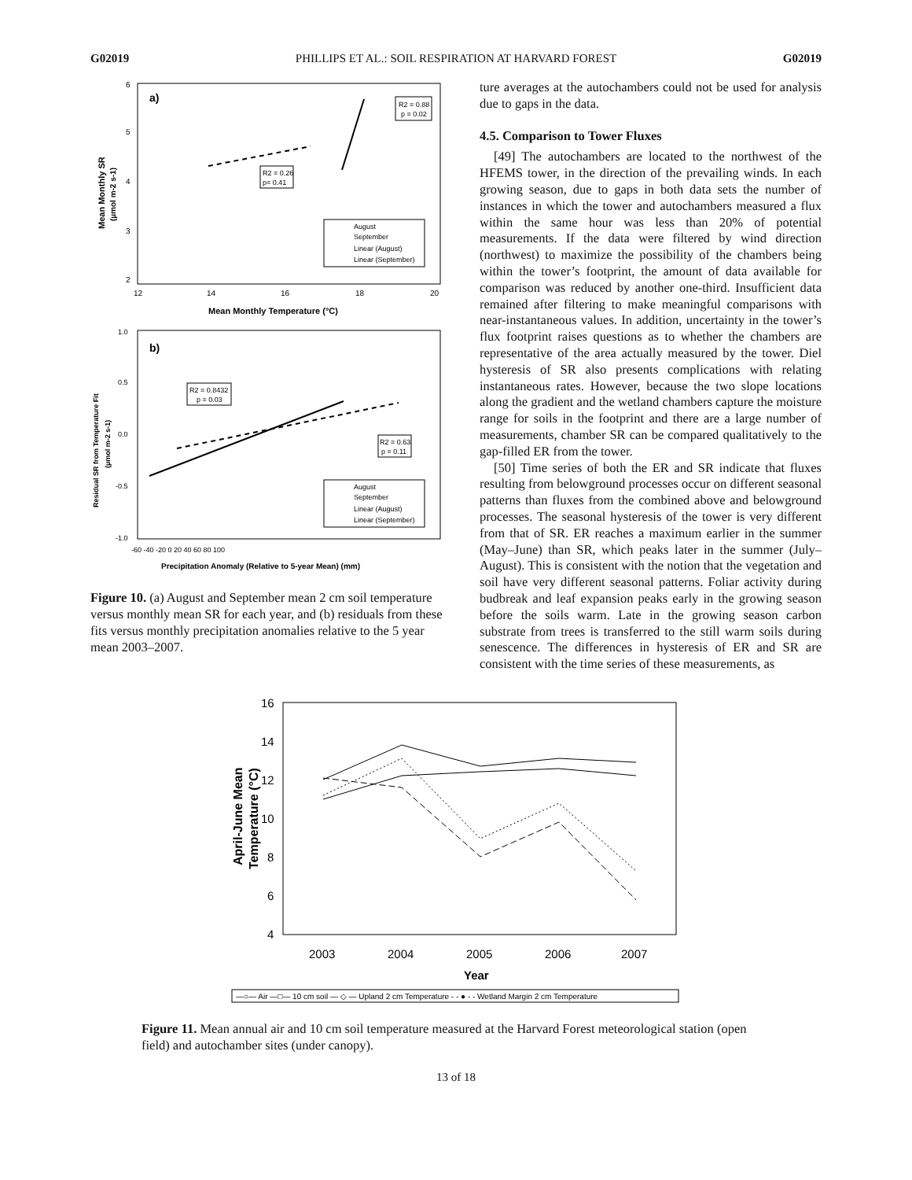G02019 PHILLIPS ET AL.: SOIL RESPIRATION AT HARVARD FOREST G02019
a)
6
5
4
3
2
12
14
16
18
20
Mean Monthly Temperature (°C)
Mean Monthly SR
(µmol m-2 s-1)
R2 = 0.88
p = 0.02
R2 = 0.26
p= 0.41
August
September
Linear (August)
Linear (September)
b)
1.0
0.5
0.0
-0.5
-1.0
-60 -40 -20 0 20 40 60 80 100
Precipitation Anomaly (Relative to 5-year Mean) (mm)
Residual SR from Temperature Fit
(µmol m-2 s-1)
R2 = 0.8432
p = 0.03
R2 = 0.63
p = 0.11
August
September
Linear (August)
Linear (September)
Figure 10. (a) August and September mean 2 cm soil temperature versus monthly mean SR for each year, and (b) residuals from these fits versus monthly precipitation anomalies relative to the 5 year mean 2003–2007.
ture averages at the autochambers could not be used for analysis due to gaps in the data.
4.5. Comparison to Tower Fluxes
[49] The autochambers are located to the northwest of the HFEMS tower, in the direction of the prevailing winds. In each growing season, due to gaps in both data sets the number of instances in which the tower and autochambers measured a flux within the same hour was less than 20% of potential measurements. If the data were filtered by wind direction (northwest) to maximize the possibility of the chambers being within the tower’s footprint, the amount of data available for comparison was reduced by another one-third. Insufficient data remained after filtering to make meaningful comparisons with near-instantaneous values. In addition, uncertainty in the tower’s flux footprint raises questions as to whether the chambers are representative of the area actually measured by the tower. Diel hysteresis of SR also presents complications with relating instantaneous rates. However, because the two slope locations along the gradient and the wetland chambers capture the moisture range for soils in the footprint and there are a large number of measurements, chamber SR can be compared qualitatively to the gap-filled ER from the tower.
[50] Time series of both the ER and SR indicate that fluxes resulting from belowground processes occur on different seasonal patterns than fluxes from the combined above and belowground processes. The seasonal hysteresis of the tower is very different from that of SR. ER reaches a maximum earlier in the summer (May–June) than SR, which peaks later in the summer (July–August). This is consistent with the notion that the vegetation and soil have very different seasonal patterns. Foliar activity during budbreak and leaf expansion peaks early in the growing season before the soils warm. Late in the growing season carbon substrate from trees is transferred to the still warm soils during senescence. The differences in hysteresis of ER and SR are consistent with the time series of these measurements, as
16
14
12
10
8
6
4
2003
2004
2005
2006
2007
Year
April-June Mean
Temperature (°C)
—○— Air —□— 10 cm soil — ◇ — Upland 2 cm Temperature - - ● - - Wetland Margin 2 cm Temperature
Figure 11. Mean annual air and 10 cm soil temperature measured at the Harvard Forest meteorological station (open field) and autochamber sites (under canopy).
13 of 18